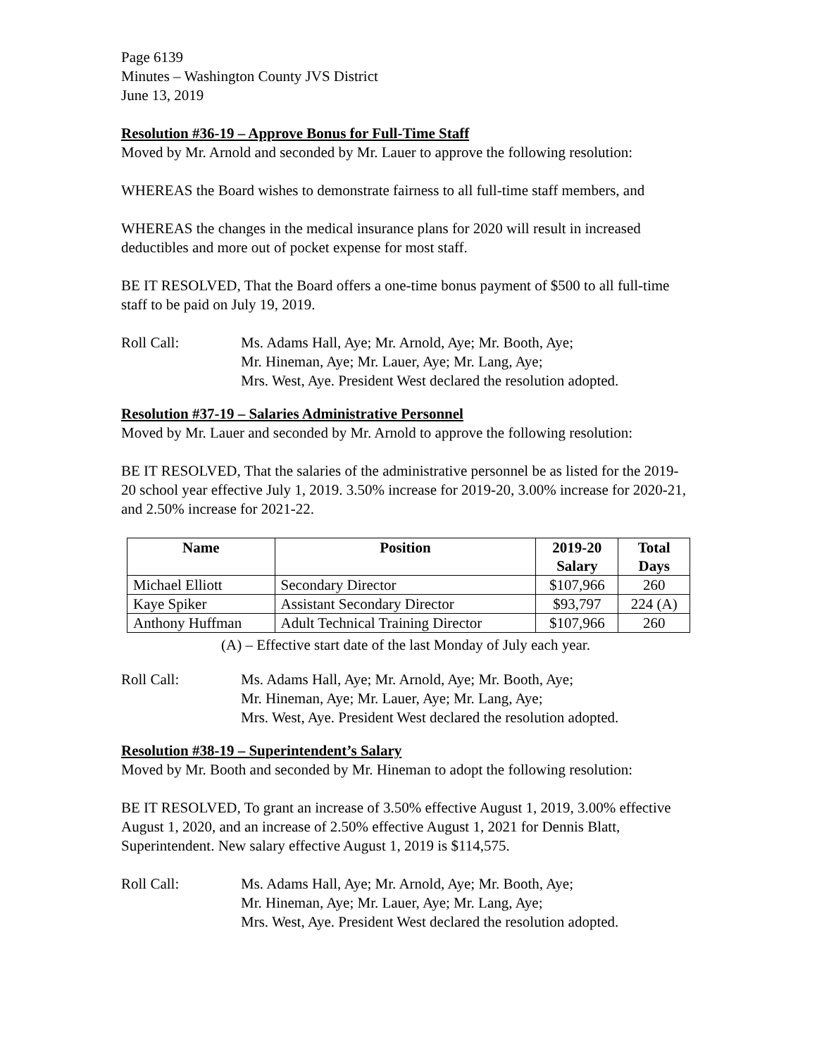Page 6139
Minutes – Washington County JVS District
June 13, 2019
Resolution #36-19 – Approve Bonus for Full-Time Staff
Moved by Mr. Arnold and seconded by Mr. Lauer to approve the following resolution:
WHEREAS the Board wishes to demonstrate fairness to all full-time staff members, and
WHEREAS the changes in the medical insurance plans for 2020 will result in increased deductibles and more out of pocket expense for most staff.
BE IT RESOLVED, That the Board offers a one-time bonus payment of $500 to all full-time staff to be paid on July 19, 2019.
Roll Call: Ms. Adams Hall, Aye; Mr. Arnold, Aye; Mr. Booth, Aye;
Mr. Hineman, Aye; Mr. Lauer, Aye; Mr. Lang, Aye;
Mrs. West, Aye. President West declared the resolution adopted.
Resolution #37-19 – Salaries Administrative Personnel
Moved by Mr. Lauer and seconded by Mr. Arnold to approve the following resolution:
BE IT RESOLVED, That the salaries of the administrative personnel be as listed for the 2019-20 school year effective July 1, 2019. 3.50% increase for 2019-20, 3.00% increase for 2020-21, and 2.50% increase for 2021-22.
| Name | Position | 2019-20 Salary | Total Days |
| --- | --- | --- | --- |
| Michael Elliott | Secondary Director | $107,966 | 260 |
| Kaye Spiker | Assistant Secondary Director | $93,797 | 224 (A) |
| Anthony Huffman | Adult Technical Training Director | $107,966 | 260 |
(A) – Effective start date of the last Monday of July each year.
Roll Call: Ms. Adams Hall, Aye; Mr. Arnold, Aye; Mr. Booth, Aye;
Mr. Hineman, Aye; Mr. Lauer, Aye; Mr. Lang, Aye;
Mrs. West, Aye. President West declared the resolution adopted.
Resolution #38-19 – Superintendent’s Salary
Moved by Mr. Booth and seconded by Mr. Hineman to adopt the following resolution:
BE IT RESOLVED, To grant an increase of 3.50% effective August 1, 2019, 3.00% effective August 1, 2020, and an increase of 2.50% effective August 1, 2021 for Dennis Blatt, Superintendent. New salary effective August 1, 2019 is $114,575.
Roll Call: Ms. Adams Hall, Aye; Mr. Arnold, Aye; Mr. Booth, Aye;
Mr. Hineman, Aye; Mr. Lauer, Aye; Mr. Lang, Aye;
Mrs. West, Aye. President West declared the resolution adopted.